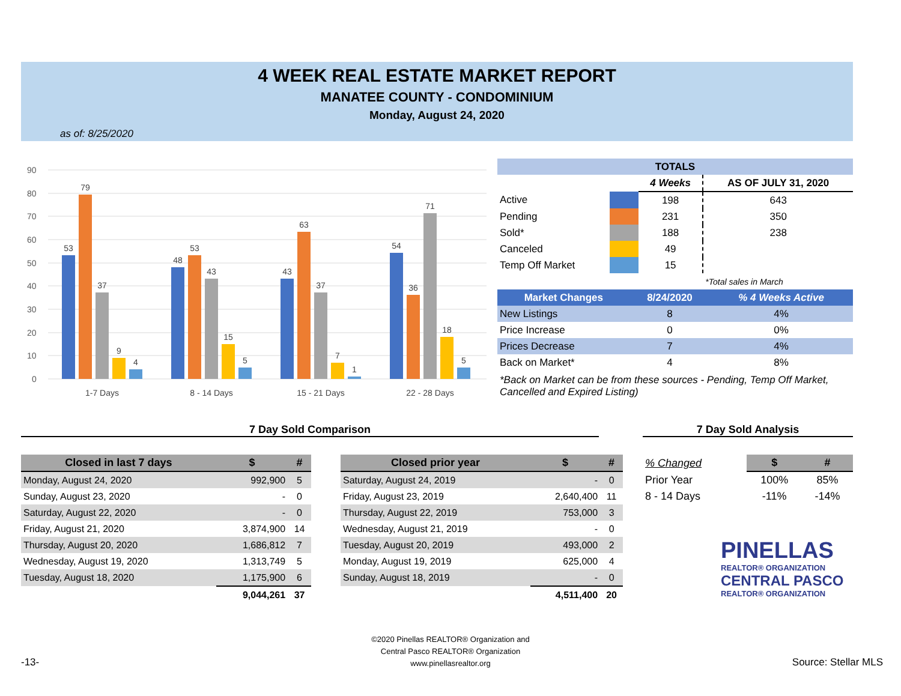4 WEEK REAL ESTATE MARKET REPORT
MANATEE COUNTY - CONDOMINIUM
Monday, August 24, 2020
as of: 8/25/2020
90
80
70
60
50
40
30
20
10
0
53
79
37
9
4
48
53
43
15
5
43
63
37
7
1
54
36
71
18
5
1-7 Days
8 - 14 Days
15 - 21 Days
22 - 28 Days
| TOTALS | | | |
| --- | --- | --- | --- |
| | | 4 Weeks | AS OF JULY 31, 2020 |
| Active | | 198 | 643 |
| Pending | | 231 | 350 |
| Sold* | | 188 | 238 |
| Canceled | | 49 | |
| Temp Off Market | | 15 | |
| | | | *Total sales in March |
| Market Changes | 8/24/2020 | % 4 Weeks Active |
| --- | --- | --- |
| New Listings | 8 | 4% |
| Price Increase | 0 | 0% |
| Prices Decrease | 7 | 4% |
| Back on Market* | 4 | 8% |
*Back on Market can be from these sources - Pending, Temp Off Market, Cancelled and Expired Listing)
7 Day Sold Comparison 7 Day Sold Analysis
| Closed in last 7 days | $ | # |
| --- | --- | --- |
| Monday, August 24, 2020 | 992,900 | 5 |
| Sunday, August 23, 2020 | - | 0 |
| Saturday, August 22, 2020 | - | 0 |
| Friday, August 21, 2020 | 3,874,900 | 14 |
| Thursday, August 20, 2020 | 1,686,812 | 7 |
| Wednesday, August 19, 2020 | 1,313,749 | 5 |
| Tuesday, August 18, 2020 | 1,175,900 | 6 |
| | 9,044,261 | 37 |
| Closed prior year | $ | # |
| --- | --- | --- |
| Saturday, August 24, 2019 | - | 0 |
| Friday, August 23, 2019 | 2,640,400 | 11 |
| Thursday, August 22, 2019 | 753,000 | 3 |
| Wednesday, August 21, 2019 | - | 0 |
| Tuesday, August 20, 2019 | 493,000 | 2 |
| Monday, August 19, 2019 | 625,000 | 4 |
| Sunday, August 18, 2019 | - | 0 |
| | 4,511,400 | 20 |
| % Changed | $ | # |
| Prior Year | 100% | 85% |
| 8 - 14 Days | -11% | -14% |
PINELLAS
REALTOR® ORGANIZATION
CENTRAL PASCO
REALTOR® ORGANIZATION
©2020 Pinellas REALTOR® Organization and
Central Pasco REALTOR® Organization
www.pinellasrealtor.org
-13- Source: Stellar MLS